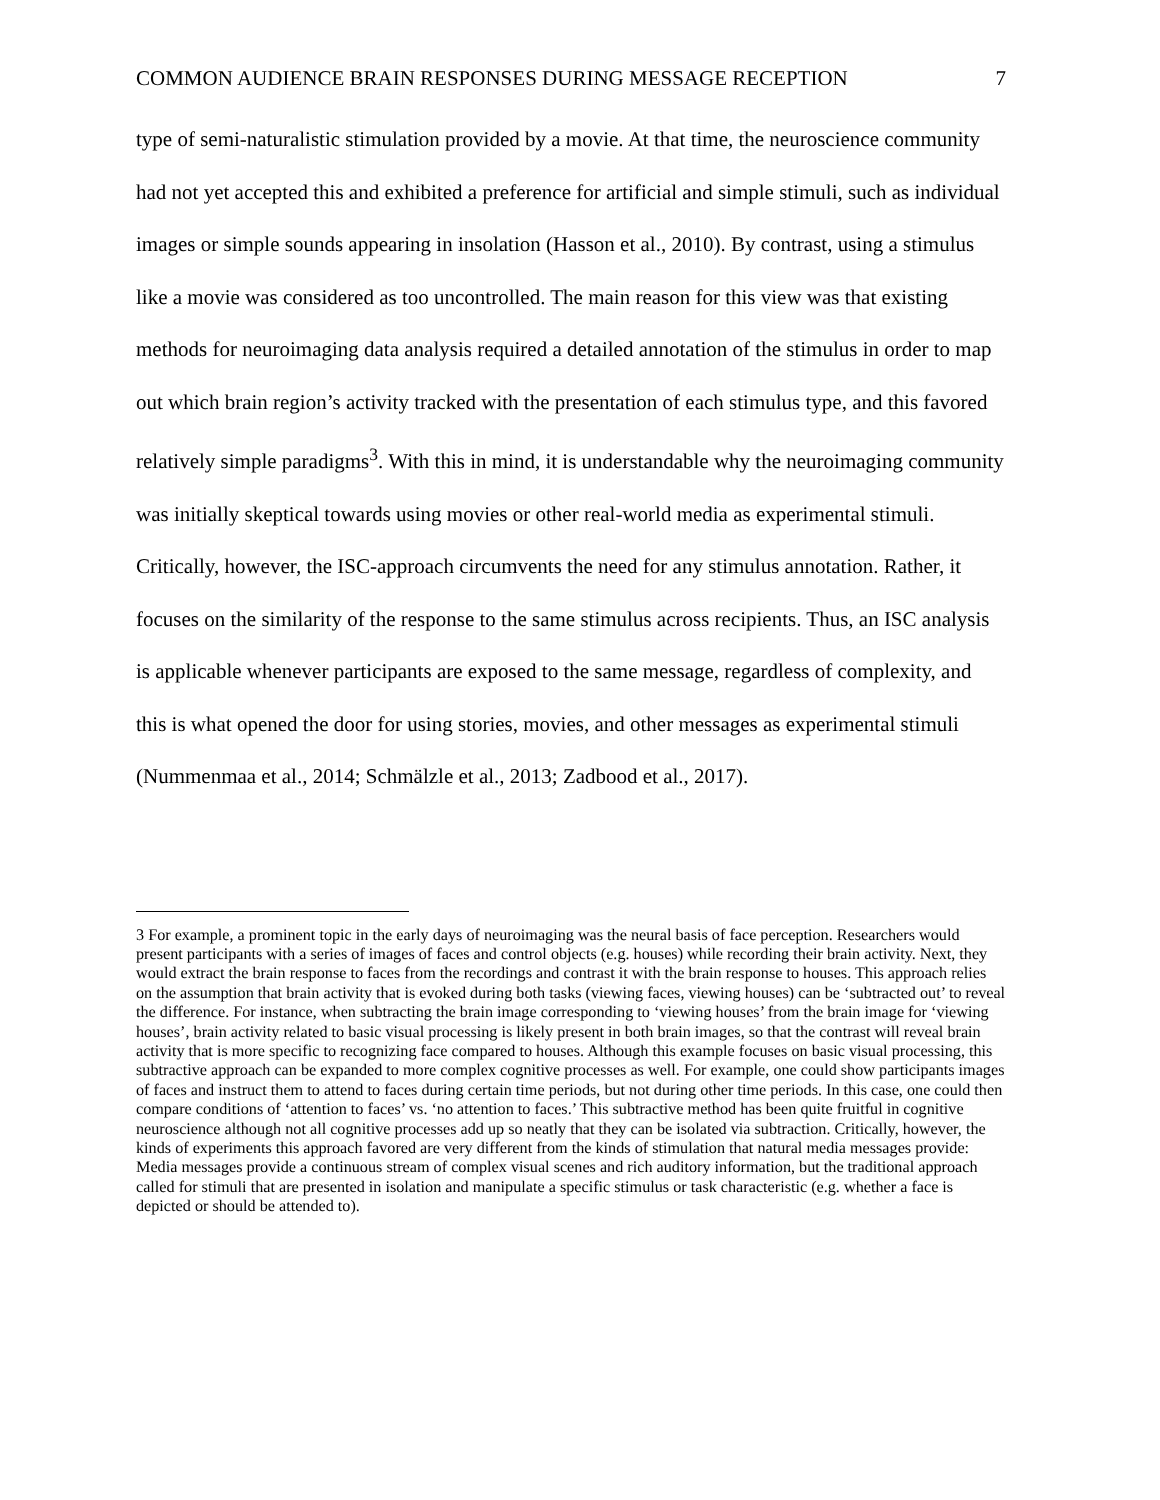COMMON AUDIENCE BRAIN RESPONSES DURING MESSAGE RECEPTION 7
type of semi-naturalistic stimulation provided by a movie. At that time, the neuroscience community had not yet accepted this and exhibited a preference for artificial and simple stimuli, such as individual images or simple sounds appearing in insolation (Hasson et al., 2010). By contrast, using a stimulus like a movie was considered as too uncontrolled. The main reason for this view was that existing methods for neuroimaging data analysis required a detailed annotation of the stimulus in order to map out which brain region’s activity tracked with the presentation of each stimulus type, and this favored relatively simple paradigms<sup>3</sup>. With this in mind, it is understandable why the neuroimaging community was initially skeptical towards using movies or other real-world media as experimental stimuli. Critically, however, the ISC-approach circumvents the need for any stimulus annotation. Rather, it focuses on the similarity of the response to the same stimulus across recipients. Thus, an ISC analysis is applicable whenever participants are exposed to the same message, regardless of complexity, and this is what opened the door for using stories, movies, and other messages as experimental stimuli (Nummenmaa et al., 2014; Schmälzle et al., 2013; Zadbood et al., 2017).
3 For example, a prominent topic in the early days of neuroimaging was the neural basis of face perception. Researchers would present participants with a series of images of faces and control objects (e.g. houses) while recording their brain activity. Next, they would extract the brain response to faces from the recordings and contrast it with the brain response to houses. This approach relies on the assumption that brain activity that is evoked during both tasks (viewing faces, viewing houses) can be ‘subtracted out’ to reveal the difference. For instance, when subtracting the brain image corresponding to ‘viewing houses’ from the brain image for ‘viewing houses’, brain activity related to basic visual processing is likely present in both brain images, so that the contrast will reveal brain activity that is more specific to recognizing face compared to houses. Although this example focuses on basic visual processing, this subtractive approach can be expanded to more complex cognitive processes as well. For example, one could show participants images of faces and instruct them to attend to faces during certain time periods, but not during other time periods. In this case, one could then compare conditions of ‘attention to faces’ vs. ‘no attention to faces.’ This subtractive method has been quite fruitful in cognitive neuroscience although not all cognitive processes add up so neatly that they can be isolated via subtraction. Critically, however, the kinds of experiments this approach favored are very different from the kinds of stimulation that natural media messages provide: Media messages provide a continuous stream of complex visual scenes and rich auditory information, but the traditional approach called for stimuli that are presented in isolation and manipulate a specific stimulus or task characteristic (e.g. whether a face is depicted or should be attended to).